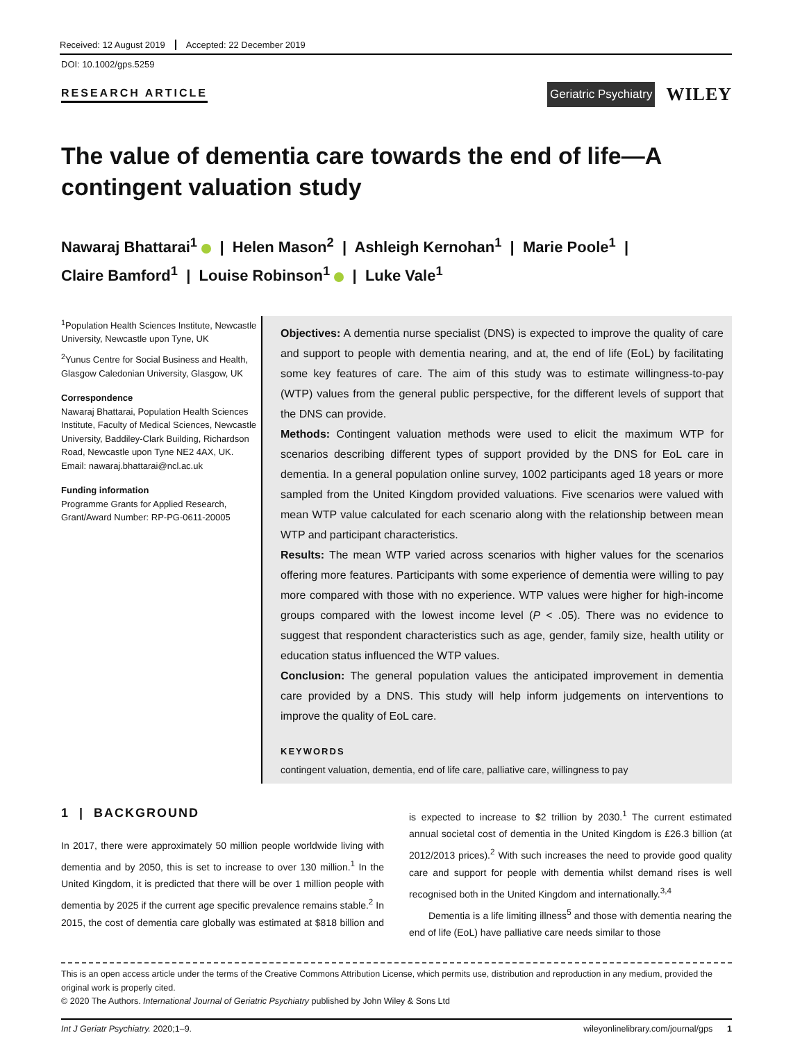Received: 12 August 2019 Accepted: 22 December 2019
DOI: 10.1002/gps.5259
RESEARCH ARTICLE
Geriatric Psychiatry
WILEY
The value of dementia care towards the end of life—A contingent valuation study
Nawaraj Bhattarai<sup>1</sup> | Helen Mason<sup>2</sup> | Ashleigh Kernohan<sup>1</sup> | Marie Poole<sup>1</sup> |
Claire Bamford<sup>1</sup> | Louise Robinson<sup>1</sup> | Luke Vale<sup>1</sup>
<sup>1</sup> Population Health Sciences Institute, Newcastle University, Newcastle upon Tyne, UK
<sup>2</sup> Yunus Centre for Social Business and Health, Glasgow Caledonian University, Glasgow, UK
Correspondence
Nawaraj Bhattarai, Population Health Sciences Institute, Faculty of Medical Sciences, Newcastle University, Baddiley-Clark Building, Richardson Road, Newcastle upon Tyne NE2 4AX, UK.
Email: nawaraj.bhattarai@ncl.ac.uk
Funding information
Programme Grants for Applied Research, Grant/Award Number: RP-PG-0611-20005
Objectives: A dementia nurse specialist (DNS) is expected to improve the quality of care and support to people with dementia nearing, and at, the end of life (EoL) by facilitating some key features of care. The aim of this study was to estimate willingness-to-pay (WTP) values from the general public perspective, for the different levels of support that the DNS can provide.
Methods: Contingent valuation methods were used to elicit the maximum WTP for scenarios describing different types of support provided by the DNS for EoL care in dementia. In a general population online survey, 1002 participants aged 18 years or more sampled from the United Kingdom provided valuations. Five scenarios were valued with mean WTP value calculated for each scenario along with the relationship between mean WTP and participant characteristics.
Results: The mean WTP varied across scenarios with higher values for the scenarios offering more features. Participants with some experience of dementia were willing to pay more compared with those with no experience. WTP values were higher for high-income groups compared with the lowest income level (P < .05). There was no evidence to suggest that respondent characteristics such as age, gender, family size, health utility or education status influenced the WTP values.
Conclusion: The general population values the anticipated improvement in dementia care provided by a DNS. This study will help inform judgements on interventions to improve the quality of EoL care.
KEYWORDS
contingent valuation, dementia, end of life care, palliative care, willingness to pay
1 | BACKGROUND
In 2017, there were approximately 50 million people worldwide living with dementia and by 2050, this is set to increase to over 130 million.<sup>1</sup> In the United Kingdom, it is predicted that there will be over 1 million people with dementia by 2025 if the current age specific prevalence remains stable.<sup>2</sup> In 2015, the cost of dementia care globally was estimated at $818 billion and is expected to increase to $2 trillion by 2030.<sup>1</sup> The current estimated annual societal cost of dementia in the United Kingdom is £26.3 billion (at 2012/2013 prices).<sup>2</sup> With such increases the need to provide good quality care and support for people with dementia whilst demand rises is well recognised both in the United Kingdom and internationally.<sup>3,4</sup>
Dementia is a life limiting illness<sup>5</sup> and those with dementia nearing the end of life (EoL) have palliative care needs similar to those
This is an open access article under the terms of the Creative Commons Attribution License, which permits use, distribution and reproduction in any medium, provided the original work is properly cited.
© 2020 The Authors. International Journal of Geriatric Psychiatry published by John Wiley & Sons Ltd
Int J Geriatr Psychiatry. 2020;1–9. wileyonlinelibrary.com/journal/gps 1